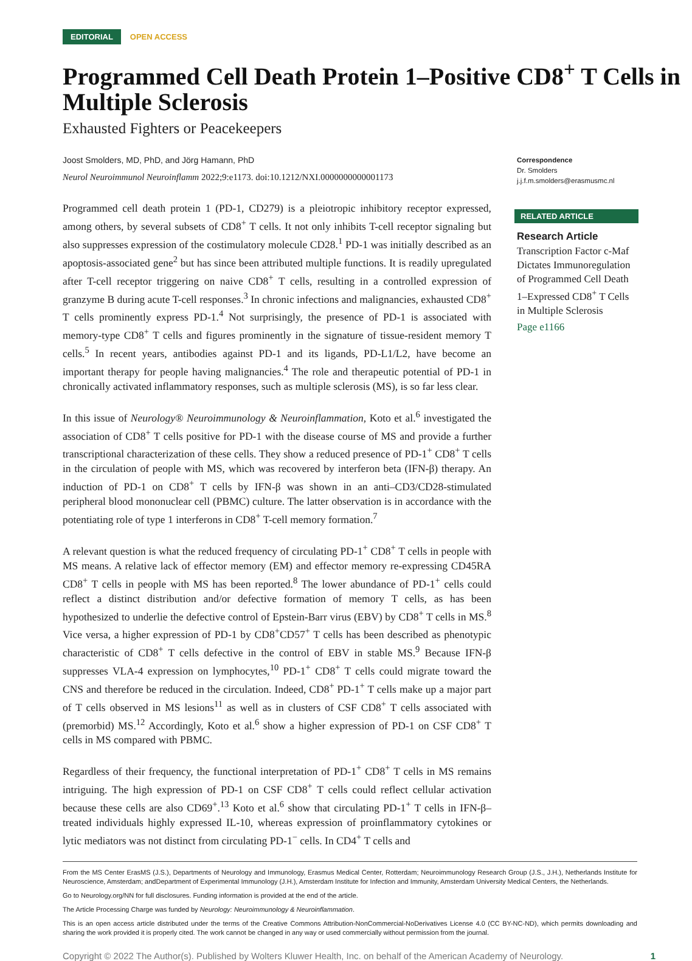EDITORIAL OPEN ACCESS
Programmed Cell Death Protein 1–Positive CD8<sup>+</sup> T Cells in Multiple Sclerosis
Exhausted Fighters or Peacekeepers
Joost Smolders, MD, PhD, and Jörg Hamann, PhD
Neurol Neuroimmunol Neuroinflamm 2022;9:e1173. doi:10.1212/NXI.0000000000001173
Programmed cell death protein 1 (PD-1, CD279) is a pleiotropic inhibitory receptor expressed, among others, by several subsets of CD8<sup>+</sup> T cells. It not only inhibits T-cell receptor signaling but also suppresses expression of the costimulatory molecule CD28.<sup>1</sup> PD-1 was initially described as an apoptosis-associated gene<sup>2</sup> but has since been attributed multiple functions. It is readily upregulated after T-cell receptor triggering on naive CD8<sup>+</sup> T cells, resulting in a controlled expression of granzyme B during acute T-cell responses.<sup>3</sup> In chronic infections and malignancies, exhausted CD8<sup>+</sup> T cells prominently express PD-1.<sup>4</sup> Not surprisingly, the presence of PD-1 is associated with memory-type CD8<sup>+</sup> T cells and figures prominently in the signature of tissue-resident memory T cells.<sup>5</sup> In recent years, antibodies against PD-1 and its ligands, PD-L1/L2, have become an important therapy for people having malignancies.<sup>4</sup> The role and therapeutic potential of PD-1 in chronically activated inflammatory responses, such as multiple sclerosis (MS), is so far less clear.
In this issue of Neurology® Neuroimmunology & Neuroinflammation, Koto et al.<sup>6</sup> investigated the association of CD8<sup>+</sup> T cells positive for PD-1 with the disease course of MS and provide a further transcriptional characterization of these cells. They show a reduced presence of PD-1<sup>+</sup> CD8<sup>+</sup> T cells in the circulation of people with MS, which was recovered by interferon beta (IFN-β) therapy. An induction of PD-1 on CD8<sup>+</sup> T cells by IFN-β was shown in an anti–CD3/CD28-stimulated peripheral blood mononuclear cell (PBMC) culture. The latter observation is in accordance with the potentiating role of type 1 interferons in CD8<sup>+</sup> T-cell memory formation.<sup>7</sup>
A relevant question is what the reduced frequency of circulating PD-1<sup>+</sup> CD8<sup>+</sup> T cells in people with MS means. A relative lack of effector memory (EM) and effector memory re-expressing CD45RA CD8<sup>+</sup> T cells in people with MS has been reported.<sup>8</sup> The lower abundance of PD-1<sup>+</sup> cells could reflect a distinct distribution and/or defective formation of memory T cells, as has been hypothesized to underlie the defective control of Epstein-Barr virus (EBV) by CD8<sup>+</sup> T cells in MS.<sup>8</sup> Vice versa, a higher expression of PD-1 by CD8<sup>+</sup>CD57<sup>+</sup> T cells has been described as phenotypic characteristic of CD8<sup>+</sup> T cells defective in the control of EBV in stable MS.<sup>9</sup> Because IFN-β suppresses VLA-4 expression on lymphocytes,<sup>10</sup> PD-1<sup>+</sup> CD8<sup>+</sup> T cells could migrate toward the CNS and therefore be reduced in the circulation. Indeed, CD8<sup>+</sup> PD-1<sup>+</sup> T cells make up a major part of T cells observed in MS lesions<sup>11</sup> as well as in clusters of CSF CD8<sup>+</sup> T cells associated with (premorbid) MS.<sup>12</sup> Accordingly, Koto et al.<sup>6</sup> show a higher expression of PD-1 on CSF CD8<sup>+</sup> T cells in MS compared with PBMC.
Regardless of their frequency, the functional interpretation of PD-1<sup>+</sup> CD8<sup>+</sup> T cells in MS remains intriguing. The high expression of PD-1 on CSF CD8<sup>+</sup> T cells could reflect cellular activation because these cells are also CD69<sup>+</sup>.<sup>13</sup> Koto et al.<sup>6</sup> show that circulating PD-1<sup>+</sup> T cells in IFN-β–treated individuals highly expressed IL-10, whereas expression of proinflammatory cytokines or lytic mediators was not distinct from circulating PD-1<sup>−</sup> cells. In CD4<sup>+</sup> T cells and
Correspondence
Dr. Smolders
j.j.f.m.smolders@erasmusmc.nl
RELATED ARTICLE
Research Article
Transcription Factor c-Maf Dictates Immunoregulation of Programmed Cell Death 1–Expressed CD8<sup>+</sup> T Cells in Multiple Sclerosis
Page e1166
From the MS Center ErasMS (J.S.), Departments of Neurology and Immunology, Erasmus Medical Center, Rotterdam; Neuroimmunology Research Group (J.S., J.H.), Netherlands Institute for Neuroscience, Amsterdam; andDepartment of Experimental Immunology (J.H.), Amsterdam Institute for Infection and Immunity, Amsterdam University Medical Centers, the Netherlands.
Go to Neurology.org/NN for full disclosures. Funding information is provided at the end of the article.
The Article Processing Charge was funded by Neurology: Neuroimmunology & Neuroinflammation.
This is an open access article distributed under the terms of the Creative Commons Attribution-NonCommercial-NoDerivatives License 4.0 (CC BY-NC-ND), which permits downloading and sharing the work provided it is properly cited. The work cannot be changed in any way or used commercially without permission from the journal.
Copyright © 2022 The Author(s). Published by Wolters Kluwer Health, Inc. on behalf of the American Academy of Neurology. 1